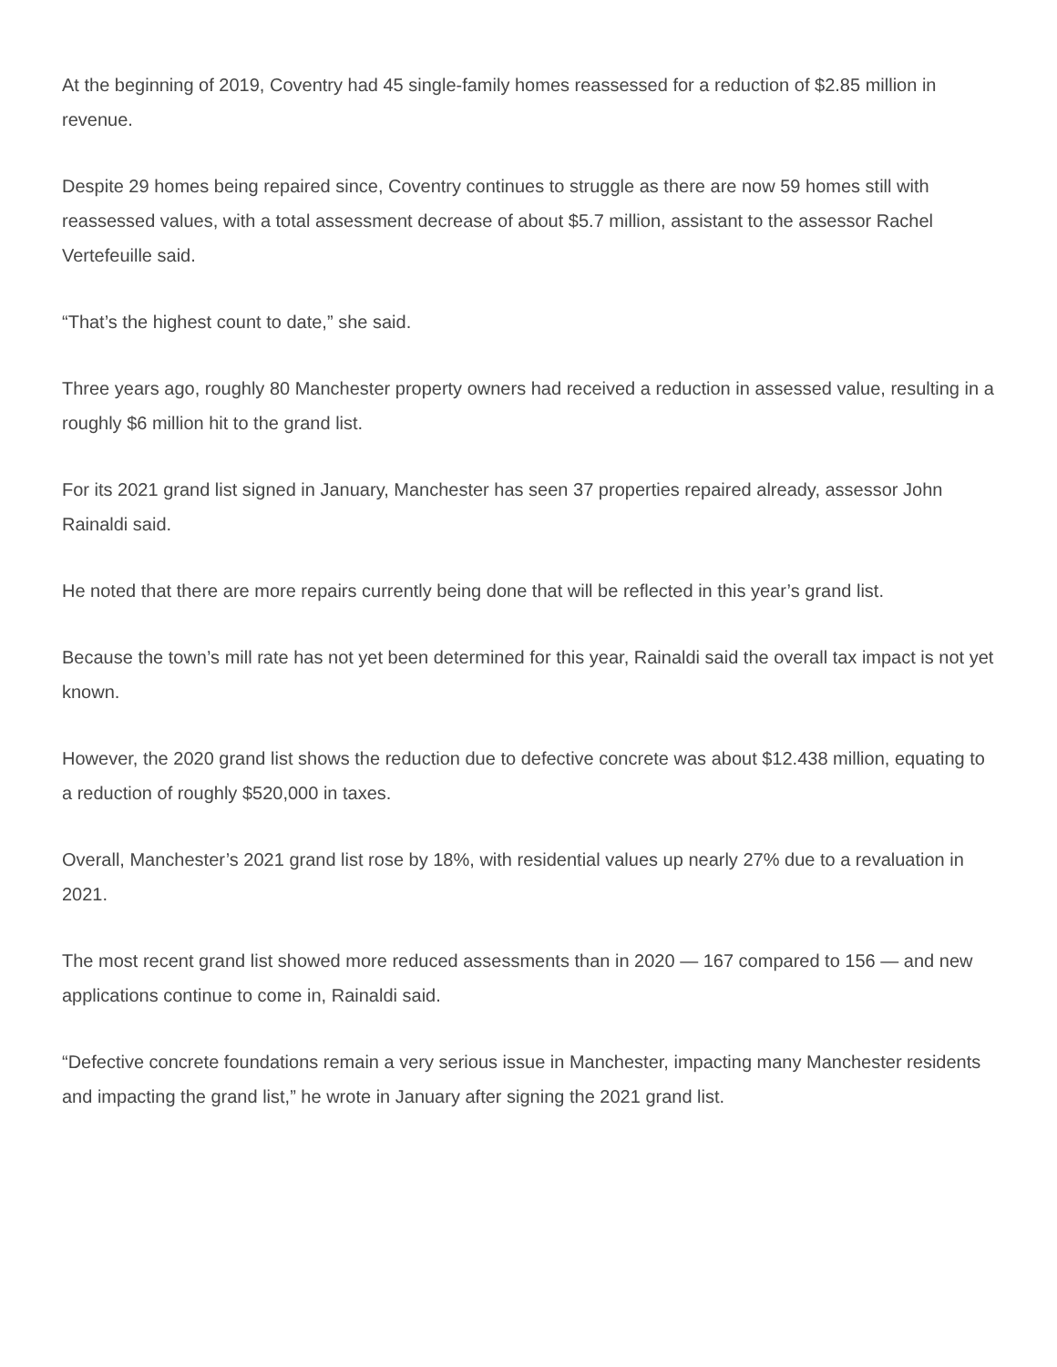At the beginning of 2019, Coventry had 45 single-family homes reassessed for a reduction of $2.85 million in revenue.
Despite 29 homes being repaired since, Coventry continues to struggle as there are now 59 homes still with reassessed values, with a total assessment decrease of about $5.7 million, assistant to the assessor Rachel Vertefeuille said.
“That’s the highest count to date,” she said.
Three years ago, roughly 80 Manchester property owners had received a reduction in assessed value, resulting in a roughly $6 million hit to the grand list.
For its 2021 grand list signed in January, Manchester has seen 37 properties repaired already, assessor John Rainaldi said.
He noted that there are more repairs currently being done that will be reflected in this year’s grand list.
Because the town’s mill rate has not yet been determined for this year, Rainaldi said the overall tax impact is not yet known.
However, the 2020 grand list shows the reduction due to defective concrete was about $12.438 million, equating to a reduction of roughly $520,000 in taxes.
Overall, Manchester’s 2021 grand list rose by 18%, with residential values up nearly 27% due to a revaluation in 2021.
The most recent grand list showed more reduced assessments than in 2020 — 167 compared to 156 — and new applications continue to come in, Rainaldi said.
“Defective concrete foundations remain a very serious issue in Manchester, impacting many Manchester residents and impacting the grand list,” he wrote in January after signing the 2021 grand list.